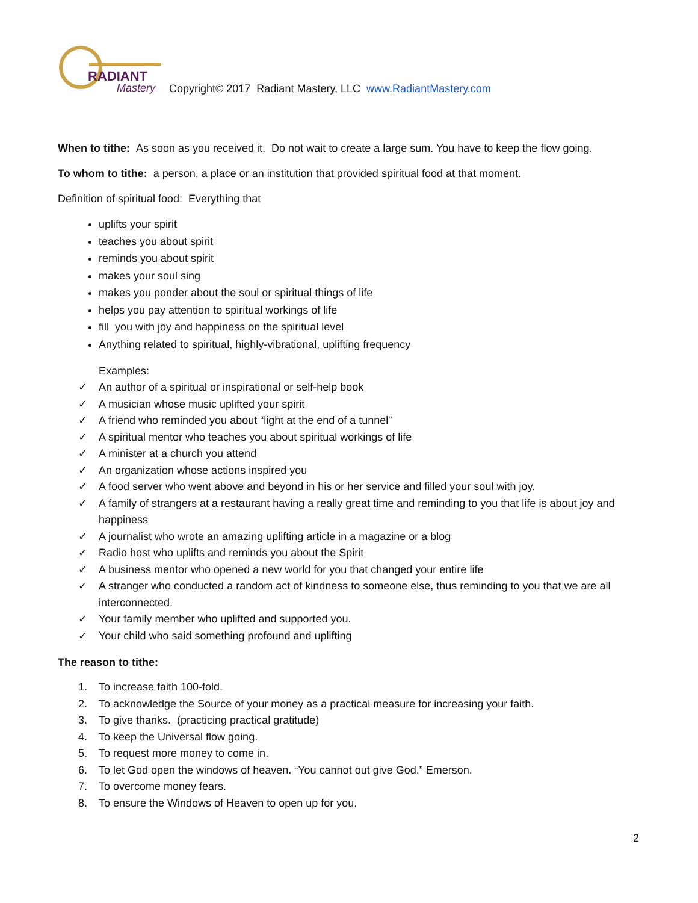RADIANT
Mastery
Copyright© 2017 Radiant Mastery, LLC www.RadiantMastery.com
When to tithe: As soon as you received it. Do not wait to create a large sum. You have to keep the flow going.
To whom to tithe: a person, a place or an institution that provided spiritual food at that moment.
Definition of spiritual food: Everything that
uplifts your spirit
teaches you about spirit
reminds you about spirit
makes your soul sing
makes you ponder about the soul or spiritual things of life
helps you pay attention to spiritual workings of life
fill you with joy and happiness on the spiritual level
Anything related to spiritual, highly-vibrational, uplifting frequency
Examples:
✓ An author of a spiritual or inspirational or self-help book
✓ A musician whose music uplifted your spirit
✓ A friend who reminded you about “light at the end of a tunnel”
✓ A spiritual mentor who teaches you about spiritual workings of life
✓ A minister at a church you attend
✓ An organization whose actions inspired you
✓ A food server who went above and beyond in his or her service and filled your soul with joy.
✓ A family of strangers at a restaurant having a really great time and reminding to you that life is about joy and happiness
✓ A journalist who wrote an amazing uplifting article in a magazine or a blog
✓ Radio host who uplifts and reminds you about the Spirit
✓ A business mentor who opened a new world for you that changed your entire life
✓ A stranger who conducted a random act of kindness to someone else, thus reminding to you that we are all interconnected.
✓ Your family member who uplifted and supported you.
✓ Your child who said something profound and uplifting
The reason to tithe:
1. To increase faith 100-fold.
2. To acknowledge the Source of your money as a practical measure for increasing your faith.
3. To give thanks. (practicing practical gratitude)
4. To keep the Universal flow going.
5. To request more money to come in.
6. To let God open the windows of heaven. “You cannot out give God.” Emerson.
7. To overcome money fears.
8. To ensure the Windows of Heaven to open up for you.
2